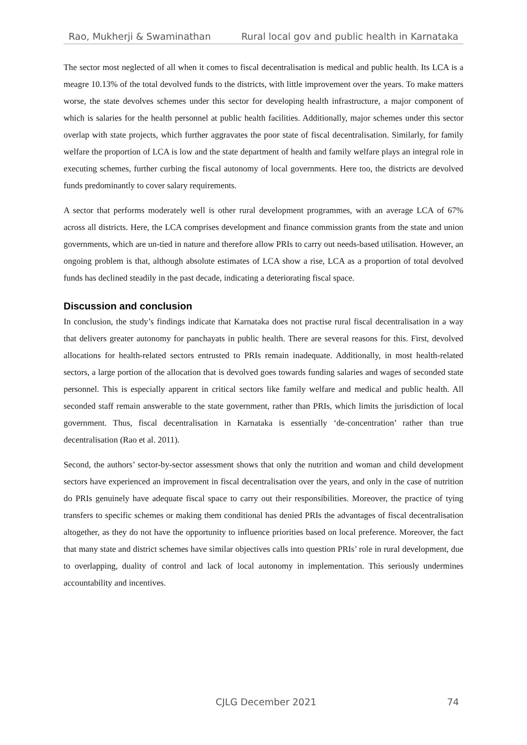Rao, Mukherji & Swaminathan Rural local gov and public health in Karnataka
The sector most neglected of all when it comes to fiscal decentralisation is medical and public health. Its LCA is a meagre 10.13% of the total devolved funds to the districts, with little improvement over the years. To make matters worse, the state devolves schemes under this sector for developing health infrastructure, a major component of which is salaries for the health personnel at public health facilities. Additionally, major schemes under this sector overlap with state projects, which further aggravates the poor state of fiscal decentralisation. Similarly, for family welfare the proportion of LCA is low and the state department of health and family welfare plays an integral role in executing schemes, further curbing the fiscal autonomy of local governments. Here too, the districts are devolved funds predominantly to cover salary requirements.
A sector that performs moderately well is other rural development programmes, with an average LCA of 67% across all districts. Here, the LCA comprises development and finance commission grants from the state and union governments, which are un-tied in nature and therefore allow PRIs to carry out needs-based utilisation. However, an ongoing problem is that, although absolute estimates of LCA show a rise, LCA as a proportion of total devolved funds has declined steadily in the past decade, indicating a deteriorating fiscal space.
Discussion and conclusion
In conclusion, the study’s findings indicate that Karnataka does not practise rural fiscal decentralisation in a way that delivers greater autonomy for panchayats in public health. There are several reasons for this. First, devolved allocations for health-related sectors entrusted to PRIs remain inadequate. Additionally, in most health-related sectors, a large portion of the allocation that is devolved goes towards funding salaries and wages of seconded state personnel. This is especially apparent in critical sectors like family welfare and medical and public health. All seconded staff remain answerable to the state government, rather than PRIs, which limits the jurisdiction of local government. Thus, fiscal decentralisation in Karnataka is essentially ‘de-concentration’ rather than true decentralisation (Rao et al. 2011).
Second, the authors’ sector-by-sector assessment shows that only the nutrition and woman and child development sectors have experienced an improvement in fiscal decentralisation over the years, and only in the case of nutrition do PRIs genuinely have adequate fiscal space to carry out their responsibilities. Moreover, the practice of tying transfers to specific schemes or making them conditional has denied PRIs the advantages of fiscal decentralisation altogether, as they do not have the opportunity to influence priorities based on local preference. Moreover, the fact that many state and district schemes have similar objectives calls into question PRIs’ role in rural development, due to overlapping, duality of control and lack of local autonomy in implementation. This seriously undermines accountability and incentives.
CJLG December 2021 74